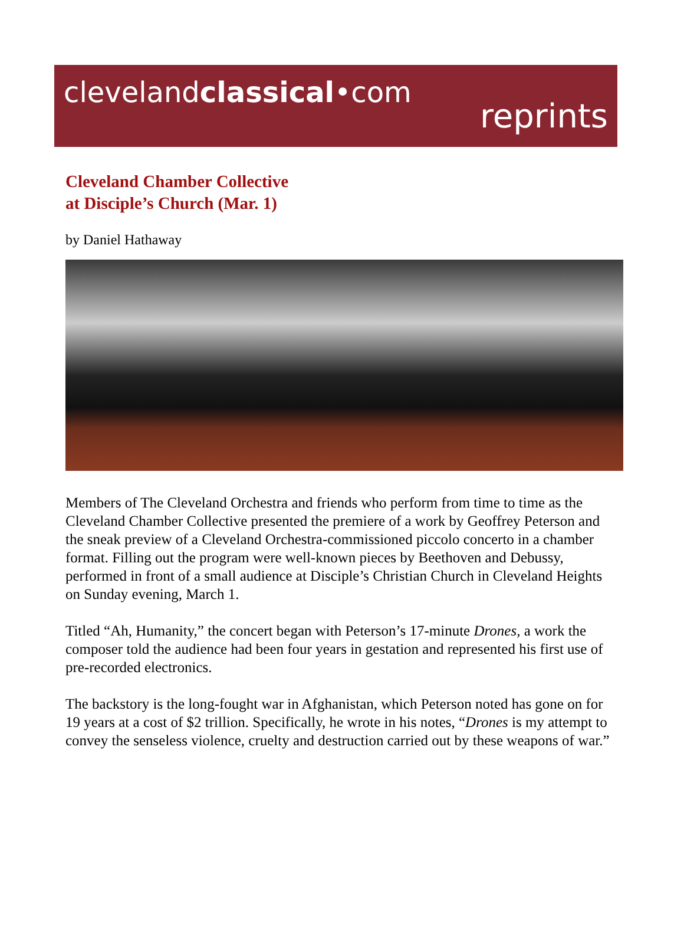clevelandclassical•com
reprints
Cleveland Chamber Collective
at Disciple’s Church (Mar. 1)
by Daniel Hathaway
Members of The Cleveland Orchestra and friends who perform from time to time as the Cleveland Chamber Collective presented the premiere of a work by Geoffrey Peterson and the sneak preview of a Cleveland Orchestra-commissioned piccolo concerto in a chamber format. Filling out the program were well-known pieces by Beethoven and Debussy, performed in front of a small audience at Disciple’s Christian Church in Cleveland Heights on Sunday evening, March 1.
Titled “Ah, Humanity,” the concert began with Peterson’s 17-minute Drones, a work the composer told the audience had been four years in gestation and represented his first use of pre-recorded electronics.
The backstory is the long-fought war in Afghanistan, which Peterson noted has gone on for 19 years at a cost of $2 trillion. Specifically, he wrote in his notes, “Drones is my attempt to convey the senseless violence, cruelty and destruction carried out by these weapons of war.”